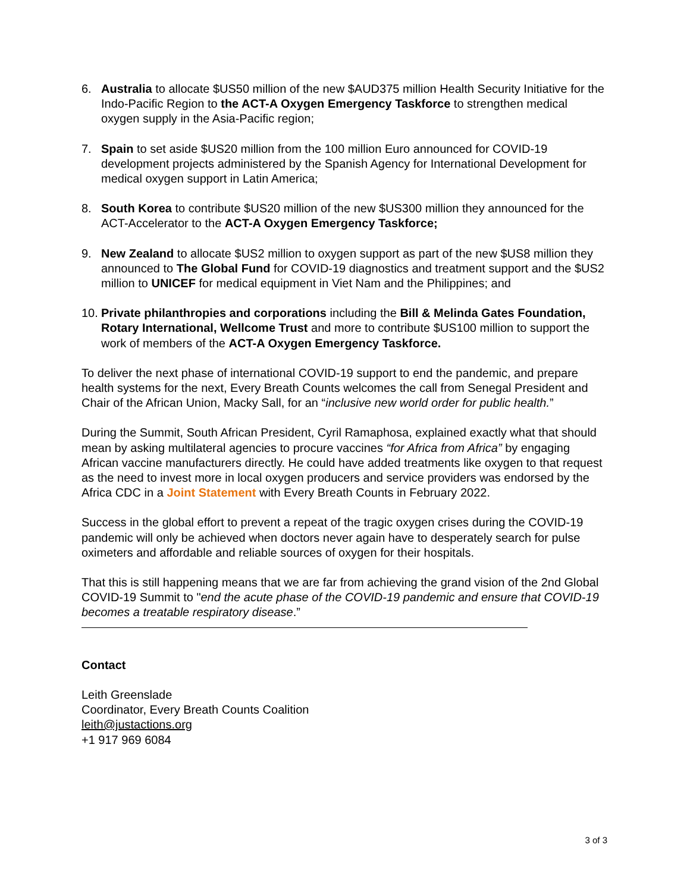6. Australia to allocate $US50 million of the new $AUD375 million Health Security Initiative for the Indo-Pacific Region to the ACT-A Oxygen Emergency Taskforce to strengthen medical oxygen supply in the Asia-Pacific region;
7. Spain to set aside $US20 million from the 100 million Euro announced for COVID-19 development projects administered by the Spanish Agency for International Development for medical oxygen support in Latin America;
8. South Korea to contribute $US20 million of the new $US300 million they announced for the ACT-Accelerator to the ACT-A Oxygen Emergency Taskforce;
9. New Zealand to allocate $US2 million to oxygen support as part of the new $US8 million they announced to The Global Fund for COVID-19 diagnostics and treatment support and the $US2 million to UNICEF for medical equipment in Viet Nam and the Philippines; and
10.
Private philanthropies and corporations including the Bill & Melinda Gates Foundation, Rotary International, Wellcome Trust and more to contribute $US100 million to support the work of members of the ACT-A Oxygen Emergency Taskforce.
To deliver the next phase of international COVID-19 support to end the pandemic, and prepare health systems for the next, Every Breath Counts welcomes the call from Senegal President and Chair of the African Union, Macky Sall, for an “inclusive new world order for public health.”
During the Summit, South African President, Cyril Ramaphosa, explained exactly what that should mean by asking multilateral agencies to procure vaccines “for Africa from Africa” by engaging African vaccine manufacturers directly. He could have added treatments like oxygen to that request as the need to invest more in local oxygen producers and service providers was endorsed by the Africa CDC in a Joint Statement with Every Breath Counts in February 2022.
Success in the global effort to prevent a repeat of the tragic oxygen crises during the COVID-19 pandemic will only be achieved when doctors never again have to desperately search for pulse oximeters and affordable and reliable sources of oxygen for their hospitals.
That this is still happening means that we are far from achieving the grand vision of the 2nd Global COVID-19 Summit to "end the acute phase of the COVID-19 pandemic and ensure that COVID-19 becomes a treatable respiratory disease.”
Contact
Leith Greenslade
Coordinator, Every Breath Counts Coalition
leith@justactions.org
+1 917 969 6084
3 of 3